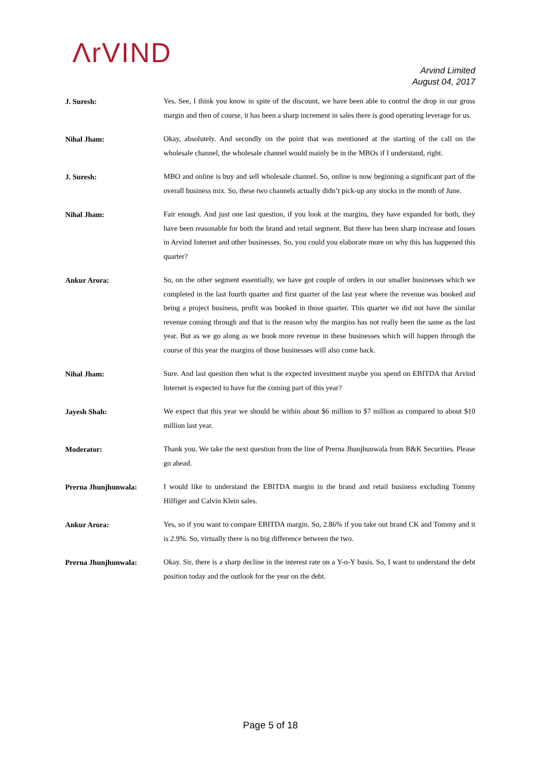ΛrVIND
Arvind Limited
August 04, 2017
J. Suresh:
Yes. See, I think you know in spite of the discount, we have been able to control the drop in our gross margin and then of course, it has been a sharp increment in sales there is good operating leverage for us.
Nihal Jham:
Okay, absolutely. And secondly on the point that was mentioned at the starting of the call on the wholesale channel, the wholesale channel would mainly be in the MBOs if I understand, right.
J. Suresh:
MBO and online is buy and sell wholesale channel. So, online is now beginning a significant part of the overall business mix. So, these two channels actually didn’t pick-up any stocks in the month of June.
Nihal Jham:
Fair enough. And just one last question, if you look at the margins, they have expanded for both, they have been reasonable for both the brand and retail segment. But there has been sharp increase and losses in Arvind Internet and other businesses. So, you could you elaborate more on why this has happened this quarter?
Ankur Arora:
So, on the other segment essentially, we have got couple of orders in our smaller businesses which we completed in the last fourth quarter and first quarter of the last year where the revenue was booked and being a project business, profit was booked in those quarter. This quarter we did not have the similar revenue coming through and that is the reason why the margins has not really been the same as the last year. But as we go along as we book more revenue in these businesses which will happen through the course of this year the margins of those businesses will also come back.
Nihal Jham:
Sure. And last question then what is the expected investment maybe you spend on EBITDA that Arvind Internet is expected to have for the coming part of this year?
Jayesh Shah:
We expect that this year we should be within about $6 million to $7 million as compared to about $10 million last year.
Moderator:
Thank you. We take the next question from the line of Prerna Jhunjhunwala from B&K Securities. Please go ahead.
Prerna Jhunjhunwala:
I would like to understand the EBITDA margin in the brand and retail business excluding Tommy Hilfiger and Calvin Klein sales.
Ankur Arora:
Yes, so if you want to compare EBITDA margin. So, 2.86% if you take out brand CK and Tommy and it is 2.9%. So, virtually there is no big difference between the two.
Prerna Jhunjhunwala:
Okay. Sir, there is a sharp decline in the interest rate on a Y-o-Y basis. So, I want to understand the debt position today and the outlook for the year on the debt.
Page 5 of 18